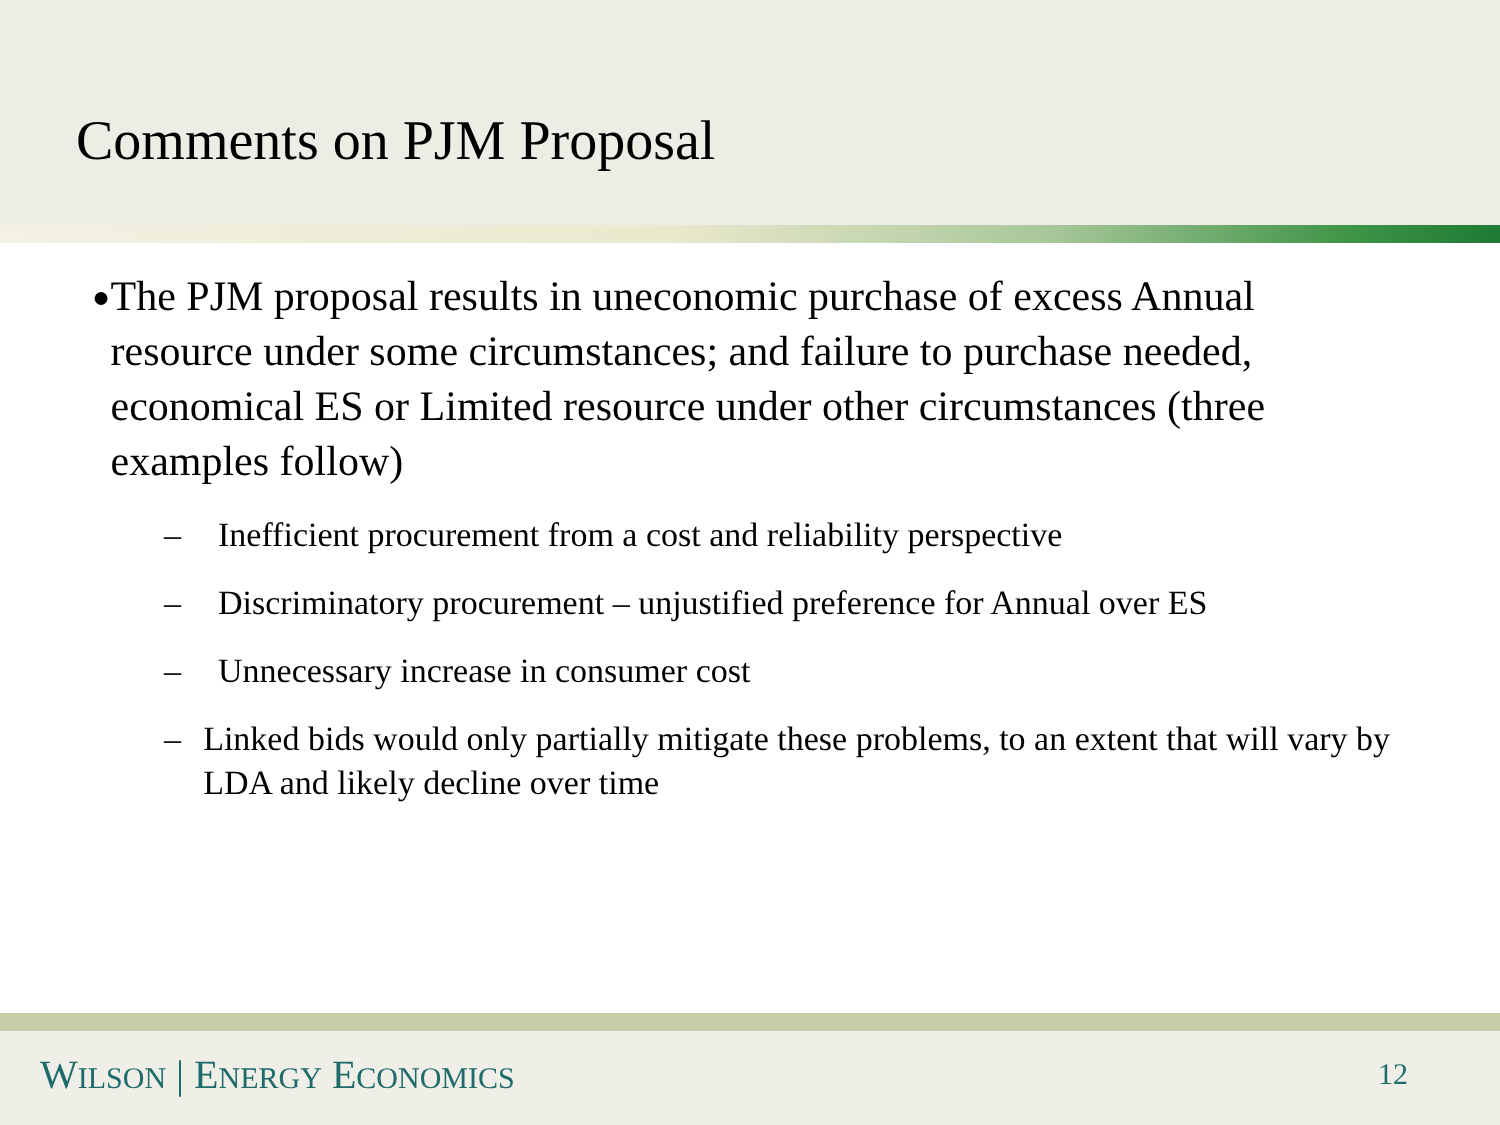Comments on PJM Proposal
● The PJM proposal results in uneconomic purchase of excess Annual resource under some circumstances; and failure to purchase needed, economical ES or Limited resource under other circumstances (three examples follow)
– Inefficient procurement from a cost and reliability perspective
– Discriminatory procurement – unjustified preference for Annual over ES
– Unnecessary increase in consumer cost
– Linked bids would only partially mitigate these problems, to an extent that will vary by LDA and likely decline over time
WILSON | ENERGY ECONOMICS 12